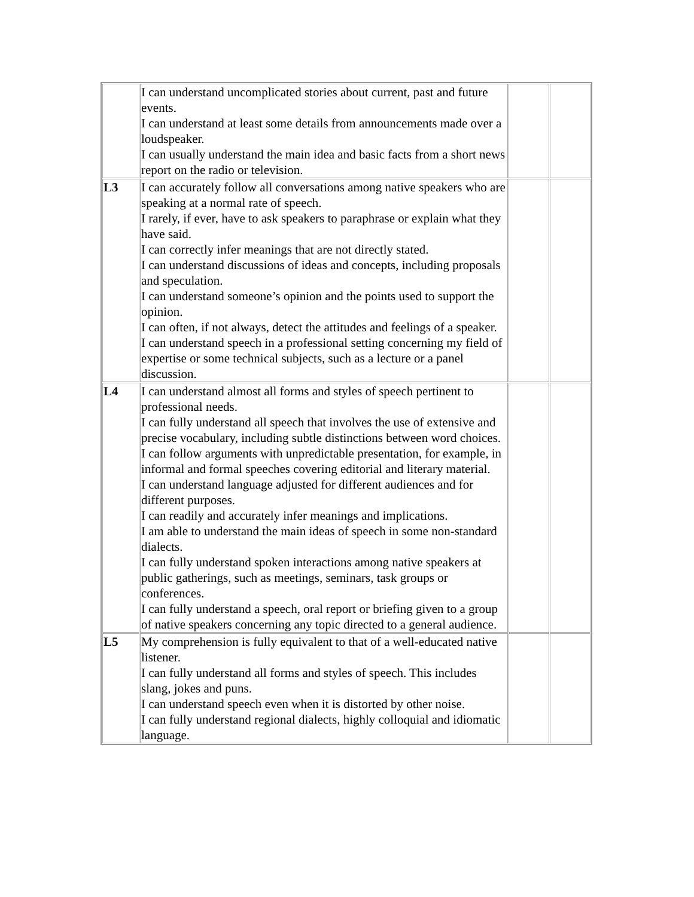| | I can understand uncomplicated stories about current, past and future events. I can understand at least some details from announcements made over a loudspeaker. I can usually understand the main idea and basic facts from a short news report on the radio or television. | | |
| L3 | I can accurately follow all conversations among native speakers who are speaking at a normal rate of speech. I rarely, if ever, have to ask speakers to paraphrase or explain what they have said. I can correctly infer meanings that are not directly stated. I can understand discussions of ideas and concepts, including proposals and speculation. I can understand someone’s opinion and the points used to support the opinion. I can often, if not always, detect the attitudes and feelings of a speaker. I can understand speech in a professional setting concerning my field of expertise or some technical subjects, such as a lecture or a panel discussion. | | |
| L4 | I can understand almost all forms and styles of speech pertinent to professional needs. I can fully understand all speech that involves the use of extensive and precise vocabulary, including subtle distinctions between word choices. I can follow arguments with unpredictable presentation, for example, in informal and formal speeches covering editorial and literary material. I can understand language adjusted for different audiences and for different purposes. I can readily and accurately infer meanings and implications. I am able to understand the main ideas of speech in some non-standard dialects. I can fully understand spoken interactions among native speakers at public gatherings, such as meetings, seminars, task groups or conferences. I can fully understand a speech, oral report or briefing given to a group of native speakers concerning any topic directed to a general audience. | | |
| L5 | My comprehension is fully equivalent to that of a well-educated native listener. I can fully understand all forms and styles of speech. This includes slang, jokes and puns. I can understand speech even when it is distorted by other noise. I can fully understand regional dialects, highly colloquial and idiomatic language. | | |